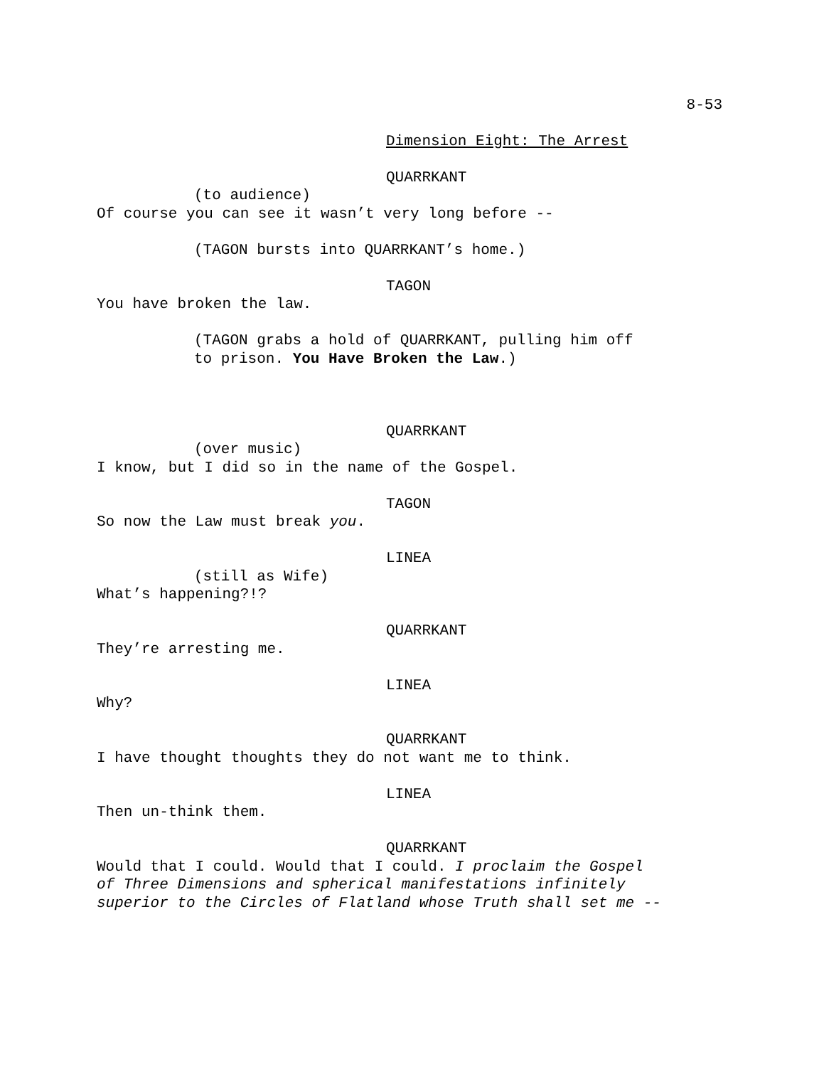8-53
Dimension Eight: The Arrest
QUARRKANT
(to audience)
Of course you can see it wasn’t very long before --
(TAGON bursts into QUARRKANT’s home.)
TAGON
You have broken the law.
(TAGON grabs a hold of QUARRKANT, pulling him off
to prison. You Have Broken the Law.)
QUARRKANT
(over music)
I know, but I did so in the name of the Gospel.
TAGON
So now the Law must break you.
LINEA
(still as Wife)
What’s happening?!?
QUARRKANT
They’re arresting me.
LINEA
Why?
QUARRKANT
I have thought thoughts they do not want me to think.
LINEA
Then un-think them.
QUARRKANT
Would that I could. Would that I could. I proclaim the Gospel
of Three Dimensions and spherical manifestations infinitely
superior to the Circles of Flatland whose Truth shall set me --